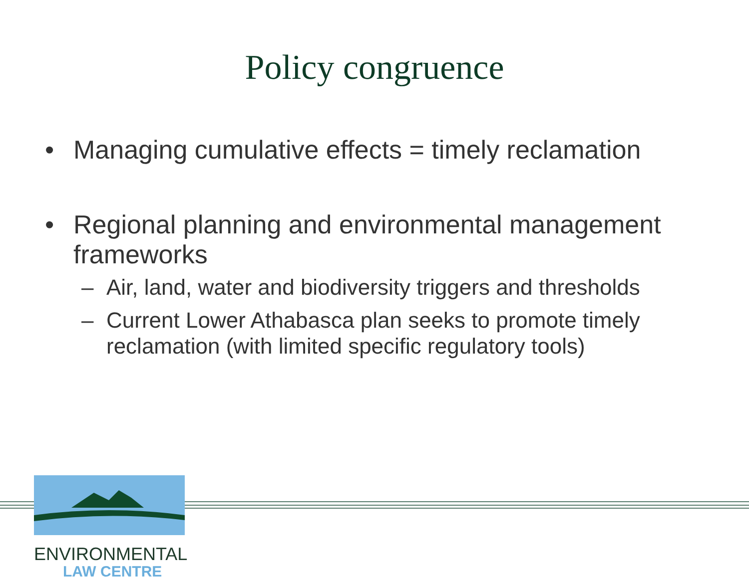Policy congruence
• Managing cumulative effects = timely reclamation
• Regional planning and environmental management frameworks
– Air, land, water and biodiversity triggers and thresholds
– Current Lower Athabasca plan seeks to promote timely reclamation (with limited specific regulatory tools)
ENVIRONMENTAL
LAW CENTRE